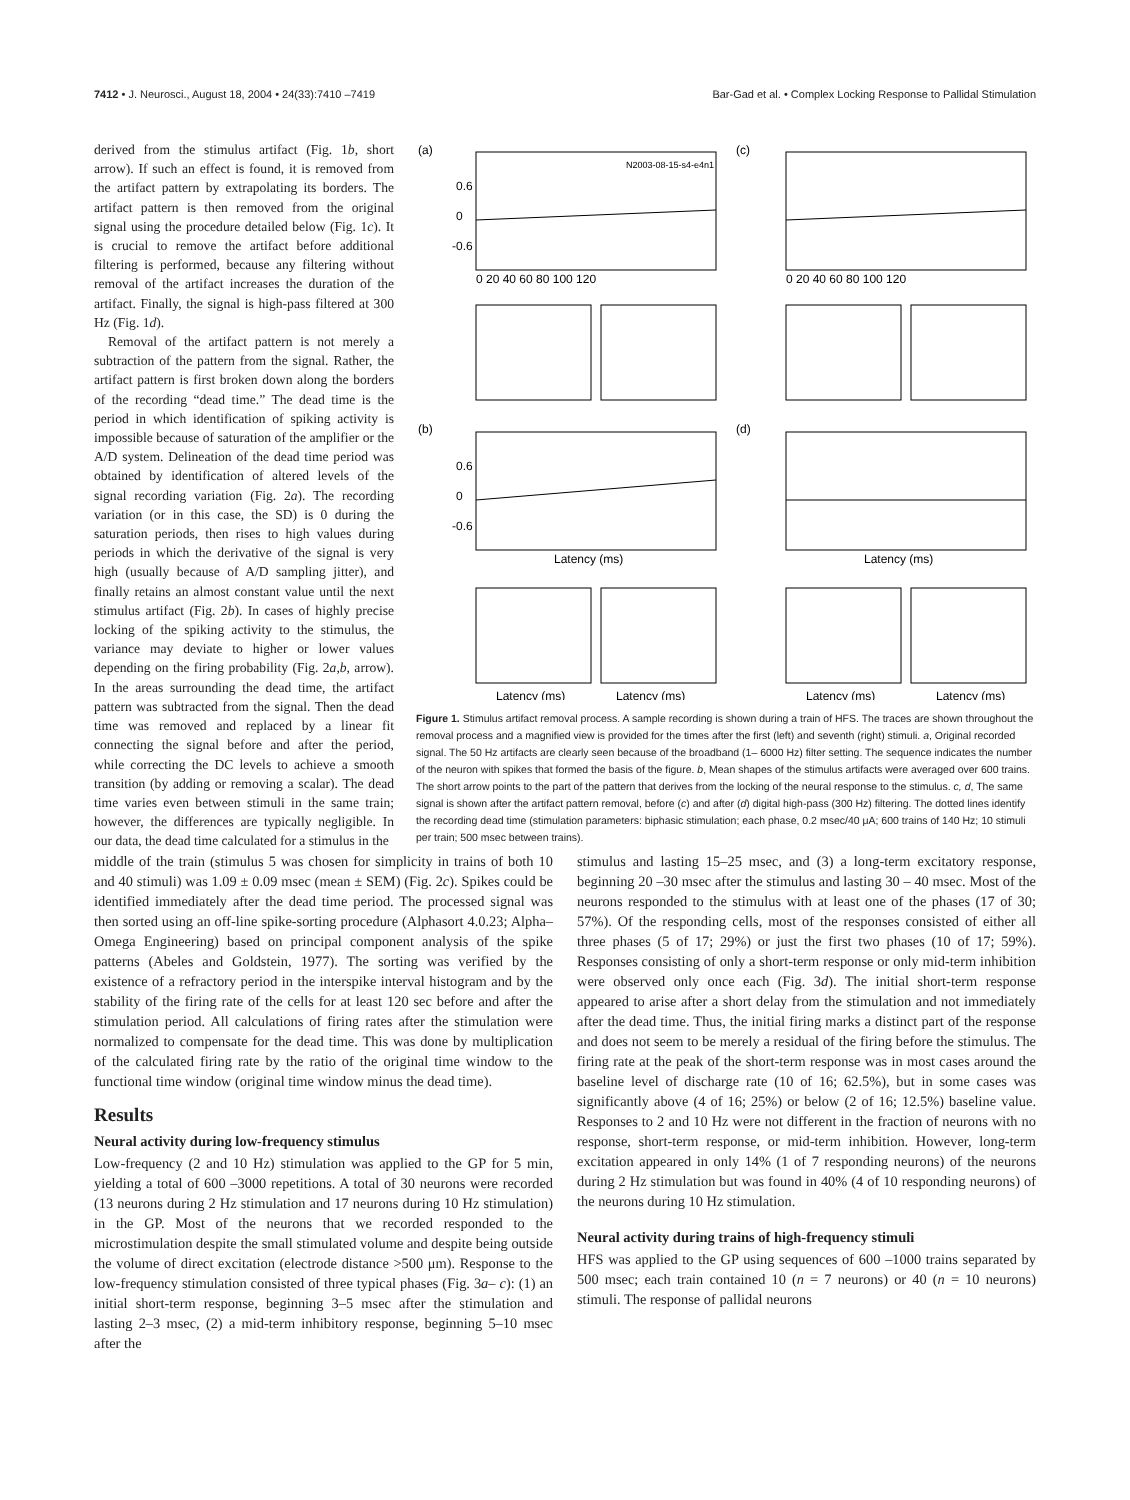7412 • J. Neurosci., August 18, 2004 • 24(33):7410 –7419 Bar-Gad et al. • Complex Locking Response to Pallidal Stimulation
derived from the stimulus artifact (Fig. 1b, short arrow). If such an effect is found, it is removed from the artifact pattern by extrapolating its borders. The artifact pattern is then removed from the original signal using the procedure detailed below (Fig. 1c). It is crucial to remove the artifact before additional filtering is performed, because any filtering without removal of the artifact increases the duration of the artifact. Finally, the signal is high-pass filtered at 300 Hz (Fig. 1d).
Removal of the artifact pattern is not merely a subtraction of the pattern from the signal. Rather, the artifact pattern is first broken down along the borders of the recording “dead time.” The dead time is the period in which identification of spiking activity is impossible because of saturation of the amplifier or the A/D system. Delineation of the dead time period was obtained by identification of altered levels of the signal recording variation (Fig. 2a). The recording variation (or in this case, the SD) is 0 during the saturation periods, then rises to high values during periods in which the derivative of the signal is very high (usually because of A/D sampling jitter), and finally retains an almost constant value until the next stimulus artifact (Fig. 2b). In cases of highly precise locking of the spiking activity to the stimulus, the variance may deviate to higher or lower values depending on the firing probability (Fig. 2a,b, arrow). In the areas surrounding the dead time, the artifact pattern was subtracted from the signal. Then the dead time was removed and replaced by a linear fit connecting the signal before and after the period, while correcting the DC levels to achieve a smooth transition (by adding or removing a scalar). The dead time varies even between stimuli in the same train; however, the differences are typically negligible. In our data, the dead time calculated for a stimulus in the
(a)
(c)
(b)
(d)
N2003-08-15-s4-e4n1
0.6
0
-0.6
0.6
0
-0.6
Latency (ms)
Latency (ms)
Latency (ms)
Latency (ms)
Latency (ms)
Latency (ms)
0 20 40 60 80 100 120
0 20 40 60 80 100 120
Figure 1. Stimulus artifact removal process. A sample recording is shown during a train of HFS. The traces are shown throughout the removal process and a magnified view is provided for the times after the first (left) and seventh (right) stimuli. a, Original recorded signal. The 50 Hz artifacts are clearly seen because of the broadband (1– 6000 Hz) filter setting. The sequence indicates the number of the neuron with spikes that formed the basis of the figure. b, Mean shapes of the stimulus artifacts were averaged over 600 trains. The short arrow points to the part of the pattern that derives from the locking of the neural response to the stimulus. c, d, The same signal is shown after the artifact pattern removal, before (c) and after (d) digital high-pass (300 Hz) filtering. The dotted lines identify the recording dead time (stimulation parameters: biphasic stimulation; each phase, 0.2 msec/40 μA; 600 trains of 140 Hz; 10 stimuli per train; 500 msec between trains).
middle of the train (stimulus 5 was chosen for simplicity in trains of both 10 and 40 stimuli) was 1.09 ± 0.09 msec (mean ± SEM) (Fig. 2c). Spikes could be identified immediately after the dead time period. The processed signal was then sorted using an off-line spike-sorting procedure (Alphasort 4.0.23; Alpha–Omega Engineering) based on principal component analysis of the spike patterns (Abeles and Goldstein, 1977). The sorting was verified by the existence of a refractory period in the interspike interval histogram and by the stability of the firing rate of the cells for at least 120 sec before and after the stimulation period. All calculations of firing rates after the stimulation were normalized to compensate for the dead time. This was done by multiplication of the calculated firing rate by the ratio of the original time window to the functional time window (original time window minus the dead time).
Results
Neural activity during low-frequency stimulus
Low-frequency (2 and 10 Hz) stimulation was applied to the GP for 5 min, yielding a total of 600 –3000 repetitions. A total of 30 neurons were recorded (13 neurons during 2 Hz stimulation and 17 neurons during 10 Hz stimulation) in the GP. Most of the neurons that we recorded responded to the microstimulation despite the small stimulated volume and despite being outside the volume of direct excitation (electrode distance >500 μm). Response to the low-frequency stimulation consisted of three typical phases (Fig. 3a– c): (1) an initial short-term response, beginning 3–5 msec after the stimulation and lasting 2–3 msec, (2) a mid-term inhibitory response, beginning 5–10 msec after the
stimulus and lasting 15–25 msec, and (3) a long-term excitatory response, beginning 20 –30 msec after the stimulus and lasting 30 – 40 msec. Most of the neurons responded to the stimulus with at least one of the phases (17 of 30; 57%). Of the responding cells, most of the responses consisted of either all three phases (5 of 17; 29%) or just the first two phases (10 of 17; 59%). Responses consisting of only a short-term response or only mid-term inhibition were observed only once each (Fig. 3d). The initial short-term response appeared to arise after a short delay from the stimulation and not immediately after the dead time. Thus, the initial firing marks a distinct part of the response and does not seem to be merely a residual of the firing before the stimulus. The firing rate at the peak of the short-term response was in most cases around the baseline level of discharge rate (10 of 16; 62.5%), but in some cases was significantly above (4 of 16; 25%) or below (2 of 16; 12.5%) baseline value. Responses to 2 and 10 Hz were not different in the fraction of neurons with no response, short-term response, or mid-term inhibition. However, long-term excitation appeared in only 14% (1 of 7 responding neurons) of the neurons during 2 Hz stimulation but was found in 40% (4 of 10 responding neurons) of the neurons during 10 Hz stimulation.
Neural activity during trains of high-frequency stimuli
HFS was applied to the GP using sequences of 600 –1000 trains separated by 500 msec; each train contained 10 (n = 7 neurons) or 40 (n = 10 neurons) stimuli. The response of pallidal neurons